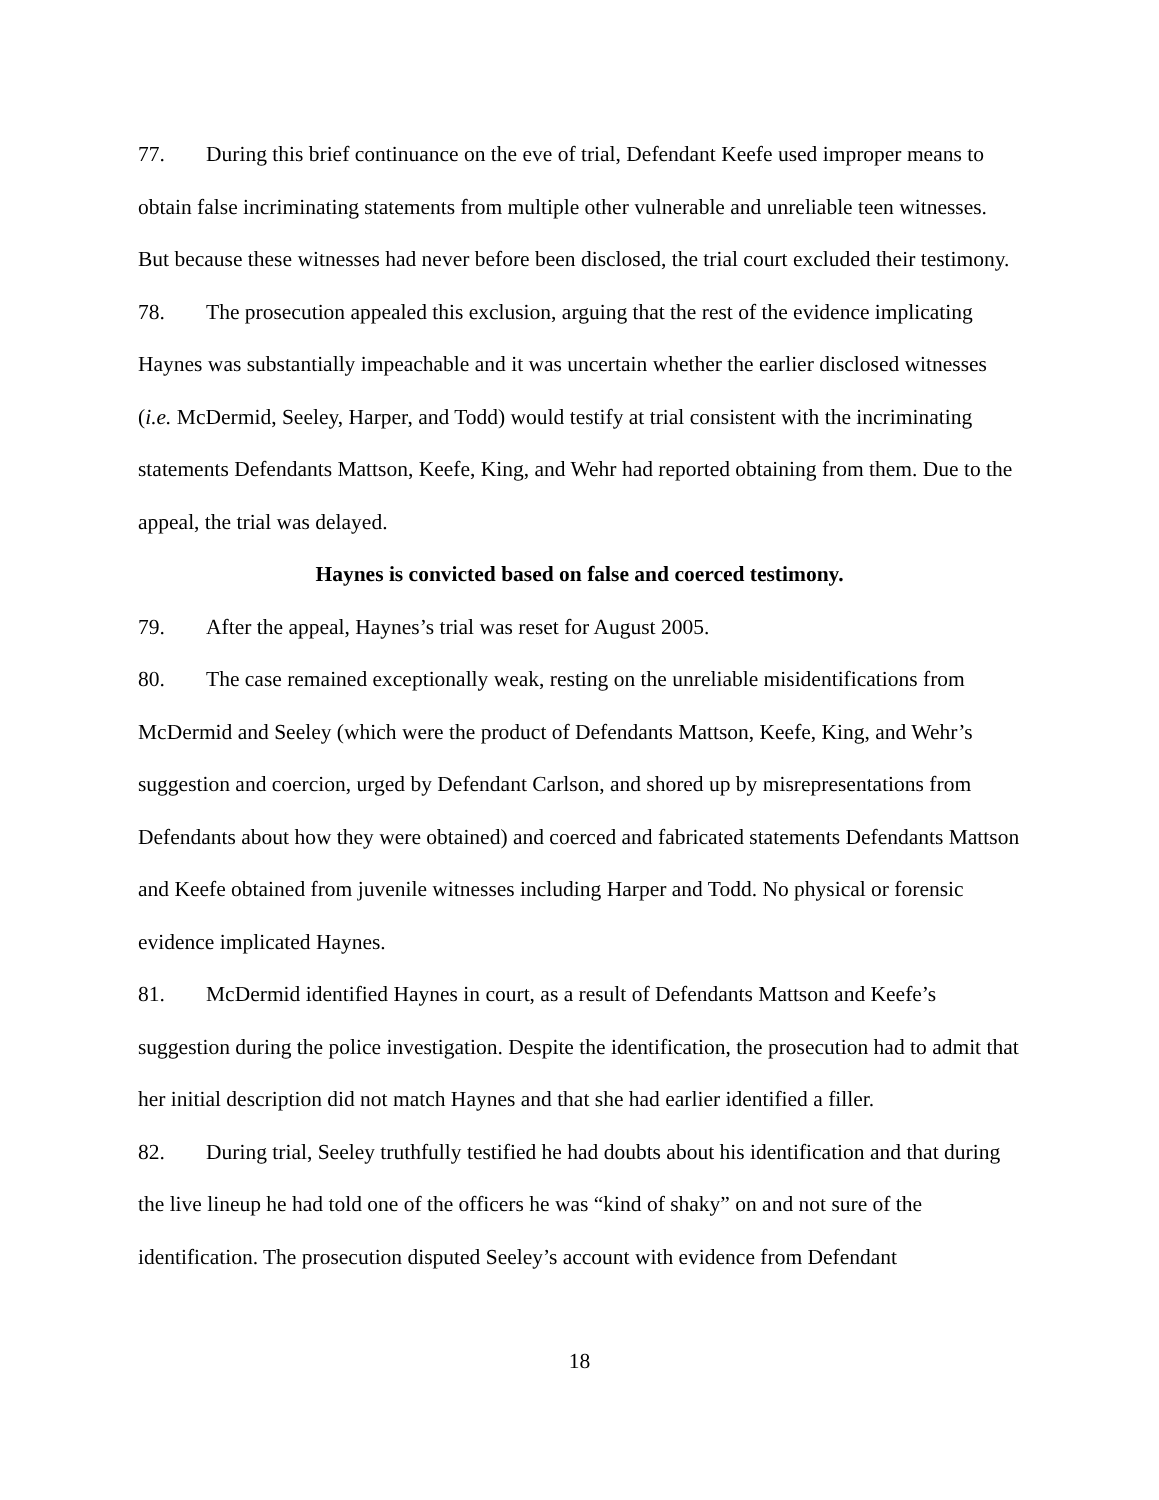77. During this brief continuance on the eve of trial, Defendant Keefe used improper means to obtain false incriminating statements from multiple other vulnerable and unreliable teen witnesses. But because these witnesses had never before been disclosed, the trial court excluded their testimony.
78. The prosecution appealed this exclusion, arguing that the rest of the evidence implicating Haynes was substantially impeachable and it was uncertain whether the earlier disclosed witnesses (i.e. McDermid, Seeley, Harper, and Todd) would testify at trial consistent with the incriminating statements Defendants Mattson, Keefe, King, and Wehr had reported obtaining from them. Due to the appeal, the trial was delayed.
Haynes is convicted based on false and coerced testimony.
79. After the appeal, Haynes’s trial was reset for August 2005.
80. The case remained exceptionally weak, resting on the unreliable misidentifications from McDermid and Seeley (which were the product of Defendants Mattson, Keefe, King, and Wehr’s suggestion and coercion, urged by Defendant Carlson, and shored up by misrepresentations from Defendants about how they were obtained) and coerced and fabricated statements Defendants Mattson and Keefe obtained from juvenile witnesses including Harper and Todd. No physical or forensic evidence implicated Haynes.
81. McDermid identified Haynes in court, as a result of Defendants Mattson and Keefe’s suggestion during the police investigation. Despite the identification, the prosecution had to admit that her initial description did not match Haynes and that she had earlier identified a filler.
82. During trial, Seeley truthfully testified he had doubts about his identification and that during the live lineup he had told one of the officers he was “kind of shaky” on and not sure of the identification. The prosecution disputed Seeley’s account with evidence from Defendant
18